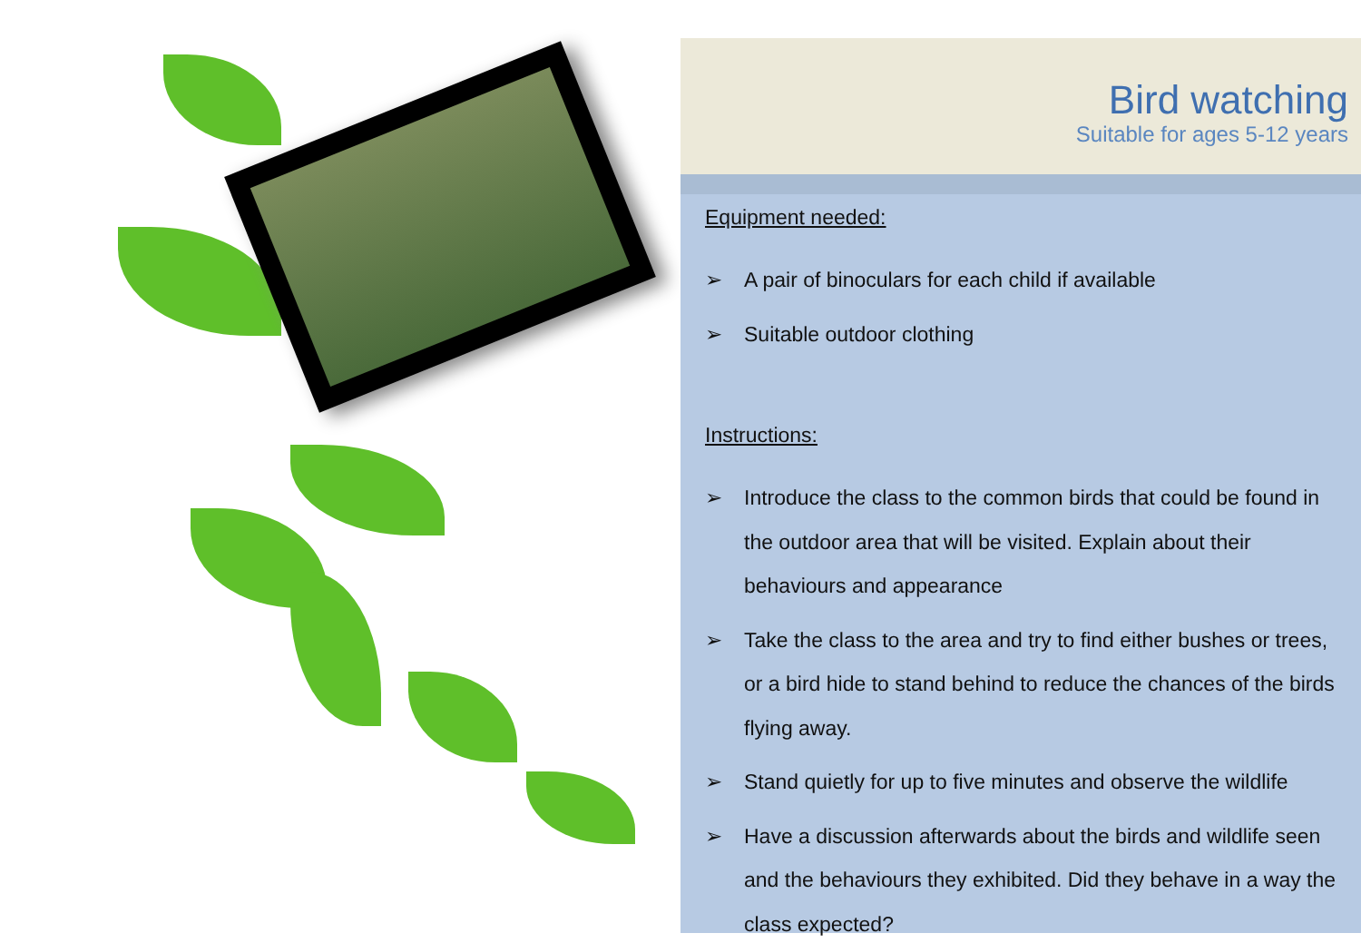Bird watching
Suitable for ages 5-12 years
Equipment needed:
➢ A pair of binoculars for each child if available
➢ Suitable outdoor clothing
Instructions:
➢ Introduce the class to the common birds that could be found in the outdoor area that will be visited. Explain about their behaviours and appearance
➢ Take the class to the area and try to find either bushes or trees, or a bird hide to stand behind to reduce the chances of the birds flying away.
➢ Stand quietly for up to five minutes and observe the wildlife
➢ Have a discussion afterwards about the birds and wildlife seen and the behaviours they exhibited. Did they behave in a way the class expected?